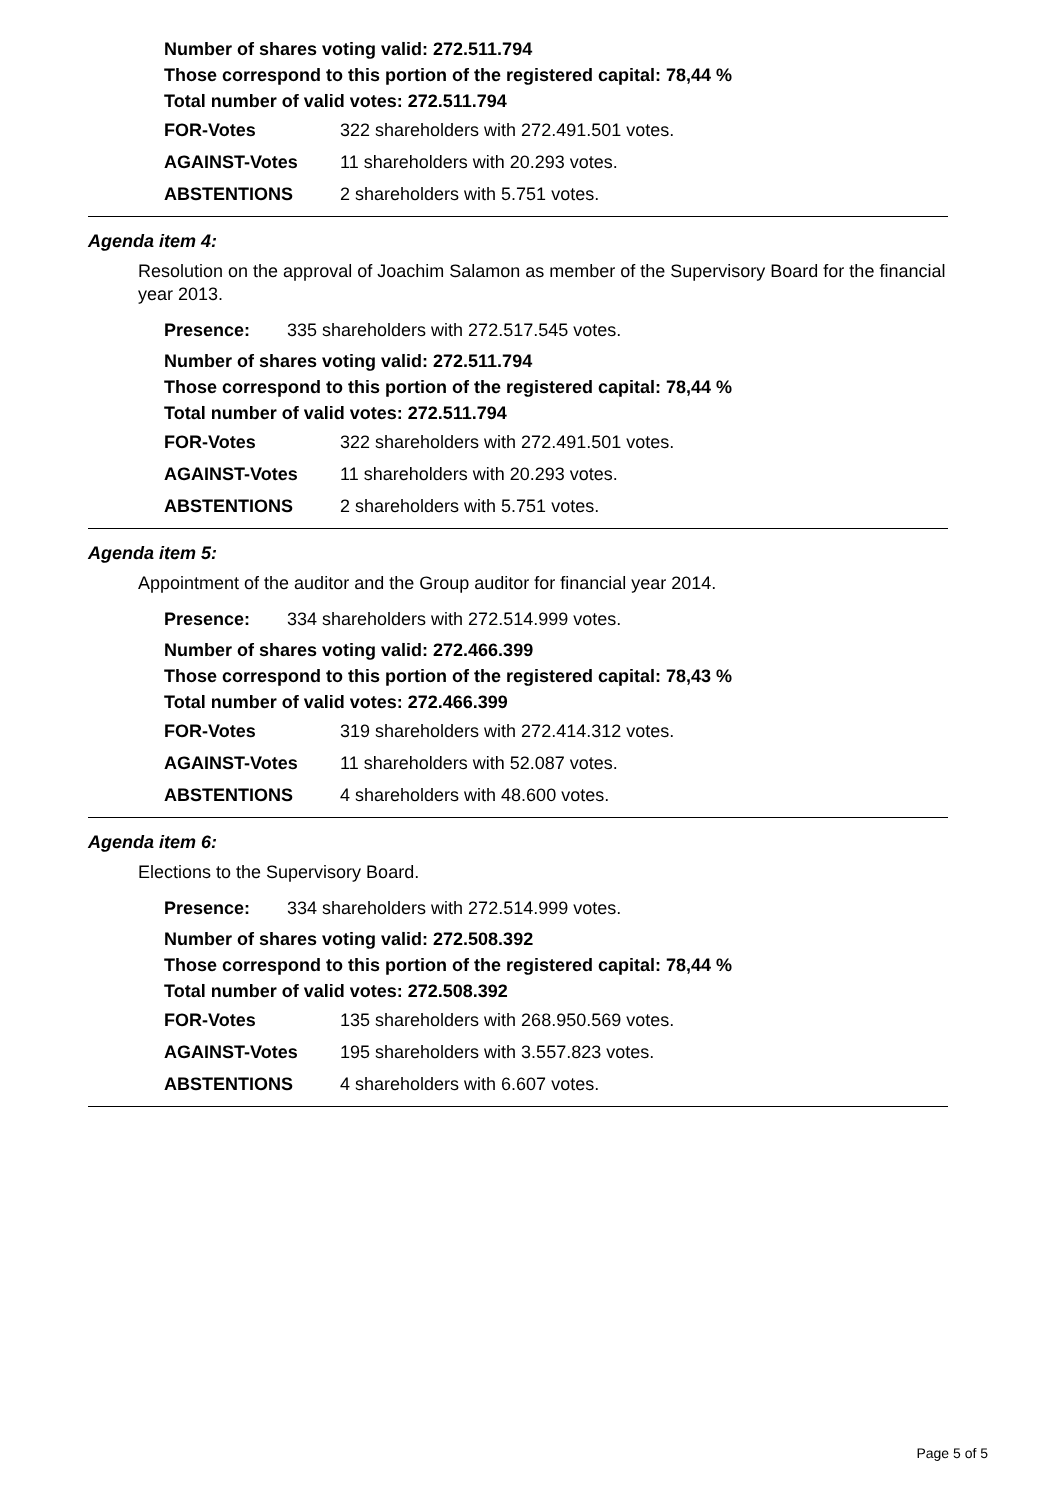Number of shares voting valid: 272.511.794
Those correspond to this portion of the registered capital: 78,44 %
Total number of valid votes: 272.511.794
| FOR-Votes | 322 shareholders with 272.491.501 votes. |
| AGAINST-Votes | 11 shareholders with 20.293 votes. |
| ABSTENTIONS | 2 shareholders with 5.751 votes. |
Agenda item 4:
Resolution on the approval of Joachim Salamon as member of the Supervisory Board for the financial year 2013.
| Presence: | 335 shareholders with 272.517.545 votes. |
Number of shares voting valid: 272.511.794
Those correspond to this portion of the registered capital: 78,44 %
Total number of valid votes: 272.511.794
| FOR-Votes | 322 shareholders with 272.491.501 votes. |
| AGAINST-Votes | 11 shareholders with 20.293 votes. |
| ABSTENTIONS | 2 shareholders with 5.751 votes. |
Agenda item 5:
Appointment of the auditor and the Group auditor for financial year 2014.
| Presence: | 334 shareholders with 272.514.999 votes. |
Number of shares voting valid: 272.466.399
Those correspond to this portion of the registered capital: 78,43 %
Total number of valid votes: 272.466.399
| FOR-Votes | 319 shareholders with 272.414.312 votes. |
| AGAINST-Votes | 11 shareholders with 52.087 votes. |
| ABSTENTIONS | 4 shareholders with 48.600 votes. |
Agenda item 6:
Elections to the Supervisory Board.
| Presence: | 334 shareholders with 272.514.999 votes. |
Number of shares voting valid: 272.508.392
Those correspond to this portion of the registered capital: 78,44 %
Total number of valid votes: 272.508.392
| FOR-Votes | 135 shareholders with 268.950.569 votes. |
| AGAINST-Votes | 195 shareholders with 3.557.823 votes. |
| ABSTENTIONS | 4 shareholders with 6.607 votes. |
Page 5 of 5